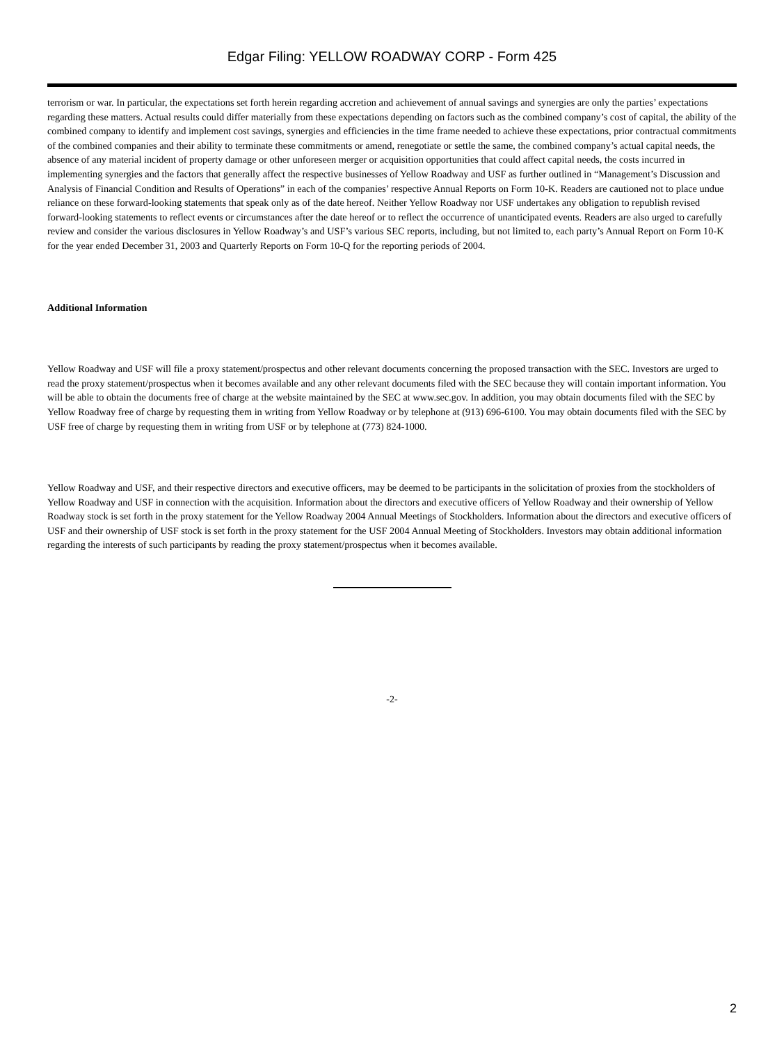Edgar Filing: YELLOW ROADWAY CORP - Form 425
terrorism or war. In particular, the expectations set forth herein regarding accretion and achievement of annual savings and synergies are only the parties’ expectations regarding these matters. Actual results could differ materially from these expectations depending on factors such as the combined company’s cost of capital, the ability of the combined company to identify and implement cost savings, synergies and efficiencies in the time frame needed to achieve these expectations, prior contractual commitments of the combined companies and their ability to terminate these commitments or amend, renegotiate or settle the same, the combined company’s actual capital needs, the absence of any material incident of property damage or other unforeseen merger or acquisition opportunities that could affect capital needs, the costs incurred in implementing synergies and the factors that generally affect the respective businesses of Yellow Roadway and USF as further outlined in “Management’s Discussion and Analysis of Financial Condition and Results of Operations” in each of the companies’ respective Annual Reports on Form 10-K. Readers are cautioned not to place undue reliance on these forward-looking statements that speak only as of the date hereof. Neither Yellow Roadway nor USF undertakes any obligation to republish revised forward-looking statements to reflect events or circumstances after the date hereof or to reflect the occurrence of unanticipated events. Readers are also urged to carefully review and consider the various disclosures in Yellow Roadway’s and USF’s various SEC reports, including, but not limited to, each party’s Annual Report on Form 10-K for the year ended December 31, 2003 and Quarterly Reports on Form 10-Q for the reporting periods of 2004.
Additional Information
Yellow Roadway and USF will file a proxy statement/prospectus and other relevant documents concerning the proposed transaction with the SEC. Investors are urged to read the proxy statement/prospectus when it becomes available and any other relevant documents filed with the SEC because they will contain important information. You will be able to obtain the documents free of charge at the website maintained by the SEC at www.sec.gov. In addition, you may obtain documents filed with the SEC by Yellow Roadway free of charge by requesting them in writing from Yellow Roadway or by telephone at (913) 696-6100. You may obtain documents filed with the SEC by USF free of charge by requesting them in writing from USF or by telephone at (773) 824-1000.
Yellow Roadway and USF, and their respective directors and executive officers, may be deemed to be participants in the solicitation of proxies from the stockholders of Yellow Roadway and USF in connection with the acquisition. Information about the directors and executive officers of Yellow Roadway and their ownership of Yellow Roadway stock is set forth in the proxy statement for the Yellow Roadway 2004 Annual Meetings of Stockholders. Information about the directors and executive officers of USF and their ownership of USF stock is set forth in the proxy statement for the USF 2004 Annual Meeting of Stockholders. Investors may obtain additional information regarding the interests of such participants by reading the proxy statement/prospectus when it becomes available.
-2-
2